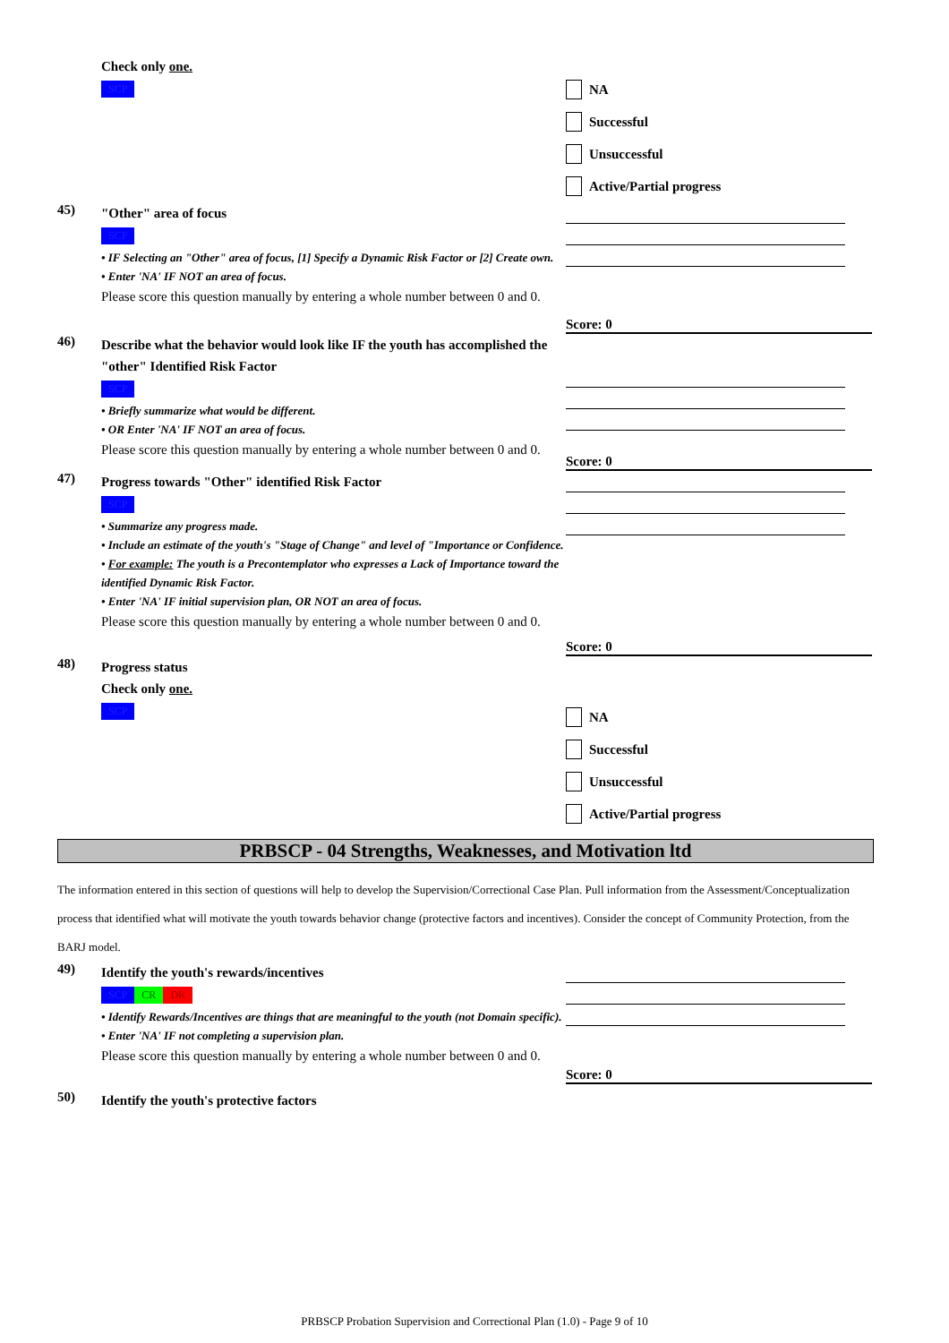Check only one.
SCP
NA
Successful
Unsuccessful
Active/Partial progress
45)
"Other" area of focus
SCP
• IF Selecting an "Other" area of focus, [1] Specify a Dynamic Risk Factor or [2] Create own.
• Enter 'NA' IF NOT an area of focus.
Please score this question manually by entering a whole number between 0 and 0.
Score: 0
46)
Describe what the behavior would look like IF the youth has accomplished the "other" Identified Risk Factor
SCP
• Briefly summarize what would be different.
• OR Enter 'NA' IF NOT an area of focus.
Please score this question manually by entering a whole number between 0 and 0.
Score: 0
47)
Progress towards "Other" identified Risk Factor
SCP
• Summarize any progress made.
• Include an estimate of the youth's "Stage of Change" and level of "Importance or Confidence.
• For example: The youth is a Precontemplator who expresses a Lack of Importance toward the identified Dynamic Risk Factor.
• Enter 'NA' IF initial supervision plan, OR NOT an area of focus.
Please score this question manually by entering a whole number between 0 and 0.
Score: 0
48)
Progress status
Check only one.
SCP
NA
Successful
Unsuccessful
Active/Partial progress
PRBSCP - 04 Strengths, Weaknesses, and Motivation ltd
The information entered in this section of questions will help to develop the Supervision/Correctional Case Plan. Pull information from the Assessment/Conceptualization process that identified what will motivate the youth towards behavior change (protective factors and incentives). Consider the concept of Community Protection, from the BARJ model.
49)
Identify the youth's rewards/incentives
SCP CR DR
• Identify Rewards/Incentives are things that are meaningful to the youth (not Domain specific).
• Enter 'NA' IF not completing a supervision plan.
Please score this question manually by entering a whole number between 0 and 0.
Score: 0
50)
Identify the youth's protective factors
PRBSCP Probation Supervision and Correctional Plan (1.0) - Page 9 of 10